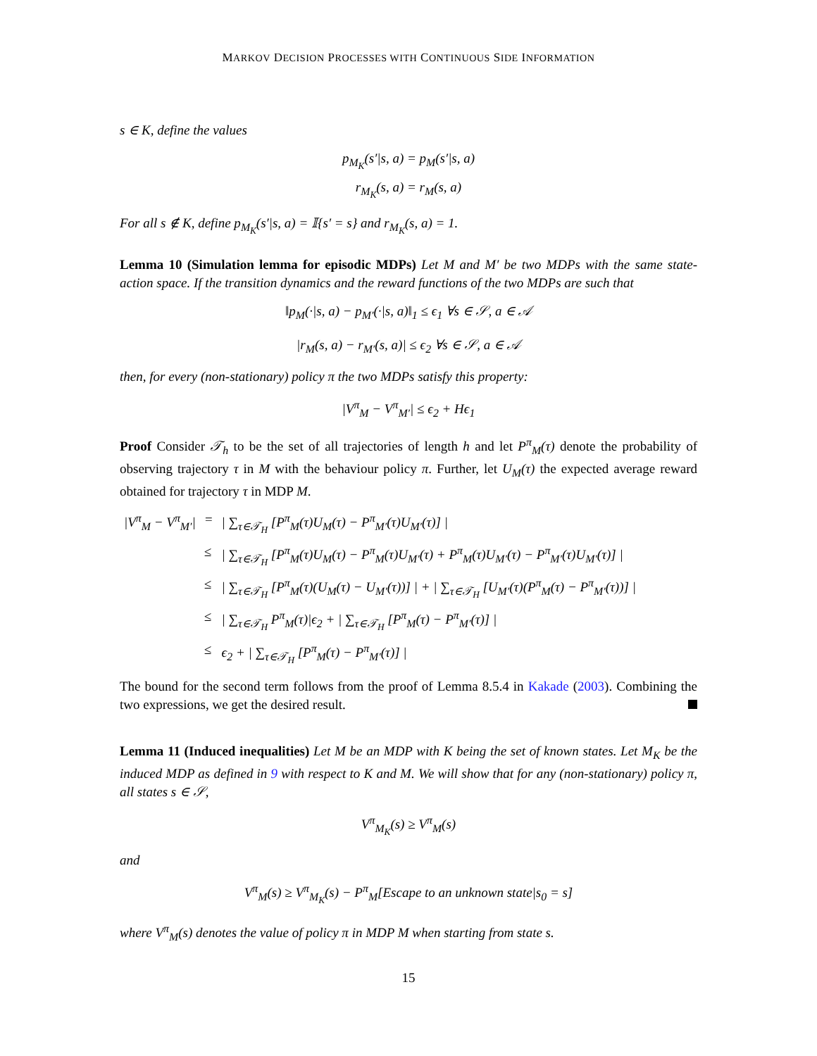MARKOV DECISION PROCESSES WITH CONTINUOUS SIDE INFORMATION
s ∈ K, define the values
p<sub>M<sub>K</sub></sub>(s′|s, a) = p<sub>M</sub>(s′|s, a)
r<sub>M<sub>K</sub></sub>(s, a) = r<sub>M</sub>(s, a)
For all s ∉ K, define p<sub>M<sub>K</sub></sub>(s′|s, a) = 𝕀{s′ = s} and r<sub>M<sub>K</sub></sub>(s, a) = 1.
Lemma 10 (Simulation lemma for episodic MDPs) Let M and M′ be two MDPs with the same state-action space. If the transition dynamics and the reward functions of the two MDPs are such that
‖p<sub>M</sub>(·|s, a) − p<sub>M′</sub>(·|s, a)‖<sub>1</sub> ≤ ϵ<sub>1</sub> ∀s ∈ 𝒮, a ∈ 𝒜
|r<sub>M</sub>(s, a) − r<sub>M′</sub>(s, a)| ≤ ϵ<sub>2</sub> ∀s ∈ 𝒮, a ∈ 𝒜
then, for every (non-stationary) policy π the two MDPs satisfy this property:
|V<sup>π</sup><sub>M</sub> − V<sup>π</sup><sub>M′</sub>| ≤ ϵ<sub>2</sub> + Hϵ<sub>1</sub>
Proof Consider 𝒯<sub>h</sub> to be the set of all trajectories of length h and let P<sup>π</sup><sub>M</sub>(τ) denote the probability of observing trajectory τ in M with the behaviour policy π. Further, let U<sub>M</sub>(τ) the expected average reward obtained for trajectory τ in MDP M.
| /V<sup>π</sup><sub>M</sub> − V<sup>π</sup><sub>M′</sub>/ | = | / ∑<sub>τ∈𝒯<sub>H</sub></sub> [P<sup>π</sup><sub>M</sub>(τ)U<sub>M</sub>(τ) − P<sup>π</sup><sub>M′</sub>(τ)U<sub>M′</sub>(τ)] / |
| | ≤ | / ∑<sub>τ∈𝒯<sub>H</sub></sub> [P<sup>π</sup><sub>M</sub>(τ)U<sub>M</sub>(τ) − P<sup>π</sup><sub>M</sub>(τ)U<sub>M′</sub>(τ) + P<sup>π</sup><sub>M</sub>(τ)U<sub>M′</sub>(τ) − P<sup>π</sup><sub>M′</sub>(τ)U<sub>M′</sub>(τ)] / |
| | ≤ | / ∑<sub>τ∈𝒯<sub>H</sub></sub> [P<sup>π</sup><sub>M</sub>(τ)(U<sub>M</sub>(τ) − U<sub>M′</sub>(τ))] / + / ∑<sub>τ∈𝒯<sub>H</sub></sub> [U<sub>M′</sub>(τ)(P<sup>π</sup><sub>M</sub>(τ) − P<sup>π</sup><sub>M′</sub>(τ))] / |
| | ≤ | / ∑<sub>τ∈𝒯<sub>H</sub></sub> P<sup>π</sup><sub>M</sub>(τ)/ϵ<sub>2</sub> + / ∑<sub>τ∈𝒯<sub>H</sub></sub> [P<sup>π</sup><sub>M</sub>(τ) − P<sup>π</sup><sub>M′</sub>(τ)] / |
| | ≤ | ϵ<sub>2</sub> + / ∑<sub>τ∈𝒯<sub>H</sub></sub> [P<sup>π</sup><sub>M</sub>(τ) − P<sup>π</sup><sub>M′</sub>(τ)] / |
The bound for the second term follows from the proof of Lemma 8.5.4 in Kakade (2003). Combining the two expressions, we get the desired result.
Lemma 11 (Induced inequalities) Let M be an MDP with K being the set of known states. Let M<sub>K</sub> be the induced MDP as defined in 9 with respect to K and M. We will show that for any (non-stationary) policy π, all states s ∈ 𝒮,
V<sup>π</sup><sub>M<sub>K</sub></sub>(s) ≥ V<sup>π</sup><sub>M</sub>(s)
and
V<sup>π</sup><sub>M</sub>(s) ≥ V<sup>π</sup><sub>M<sub>K</sub></sub>(s) − P<sup>π</sup><sub>M</sub>[Escape to an unknown state|s<sub>0</sub> = s]
where V<sup>π</sup><sub>M</sub>(s) denotes the value of policy π in MDP M when starting from state s.
15